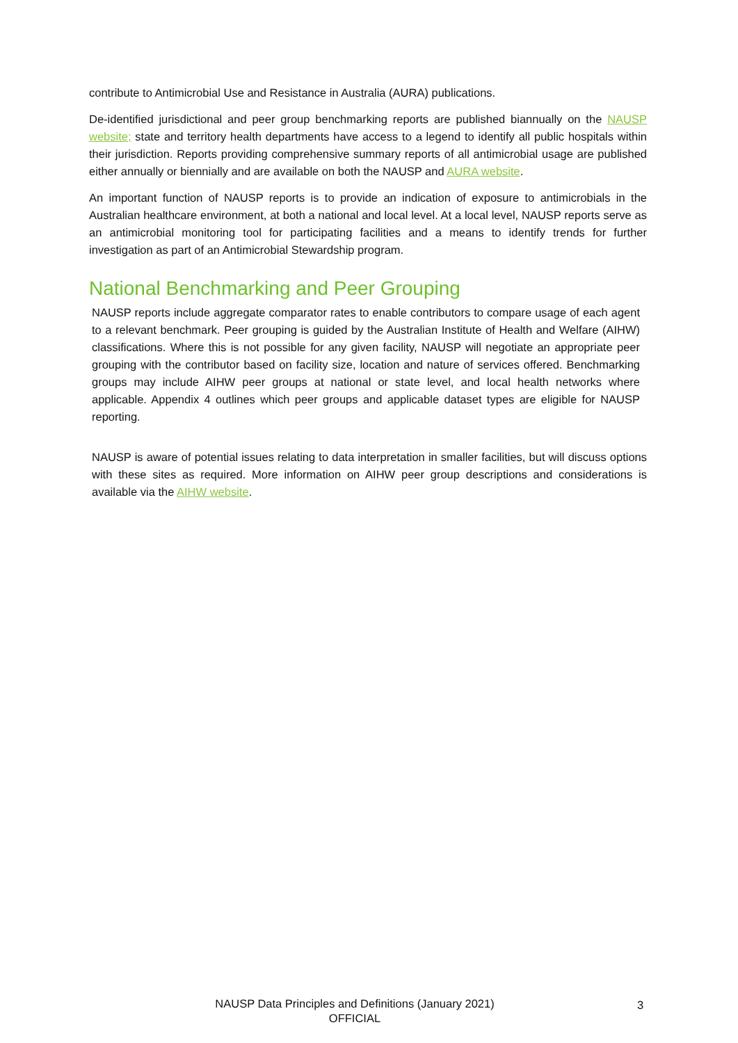contribute to Antimicrobial Use and Resistance in Australia (AURA) publications.
De-identified jurisdictional and peer group benchmarking reports are published biannually on the NAUSP website; state and territory health departments have access to a legend to identify all public hospitals within their jurisdiction. Reports providing comprehensive summary reports of all antimicrobial usage are published either annually or biennially and are available on both the NAUSP and AURA website.
An important function of NAUSP reports is to provide an indication of exposure to antimicrobials in the Australian healthcare environment, at both a national and local level. At a local level, NAUSP reports serve as an antimicrobial monitoring tool for participating facilities and a means to identify trends for further investigation as part of an Antimicrobial Stewardship program.
National Benchmarking and Peer Grouping
NAUSP reports include aggregate comparator rates to enable contributors to compare usage of each agent to a relevant benchmark. Peer grouping is guided by the Australian Institute of Health and Welfare (AIHW) classifications. Where this is not possible for any given facility, NAUSP will negotiate an appropriate peer grouping with the contributor based on facility size, location and nature of services offered. Benchmarking groups may include AIHW peer groups at national or state level, and local health networks where applicable. Appendix 4 outlines which peer groups and applicable dataset types are eligible for NAUSP reporting.
NAUSP is aware of potential issues relating to data interpretation in smaller facilities, but will discuss options with these sites as required. More information on AIHW peer group descriptions and considerations is available via the AIHW website.
NAUSP Data Principles and Definitions (January 2021)
OFFICIAL
3